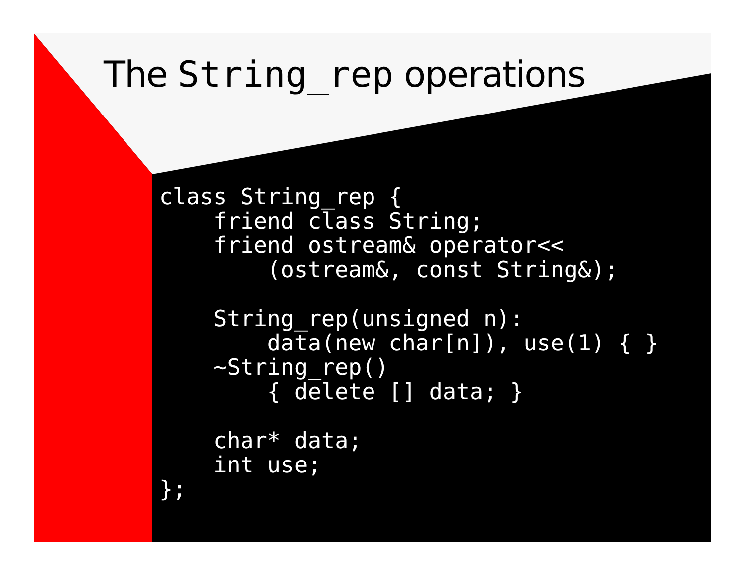The String_rep operations
class String_rep {
    friend class String;
    friend ostream& operator<<
        (ostream&, const String&);

    String_rep(unsigned n):
        data(new char[n]), use(1) { }
    ~String_rep()
        { delete [] data; }

    char* data;
    int use;
};